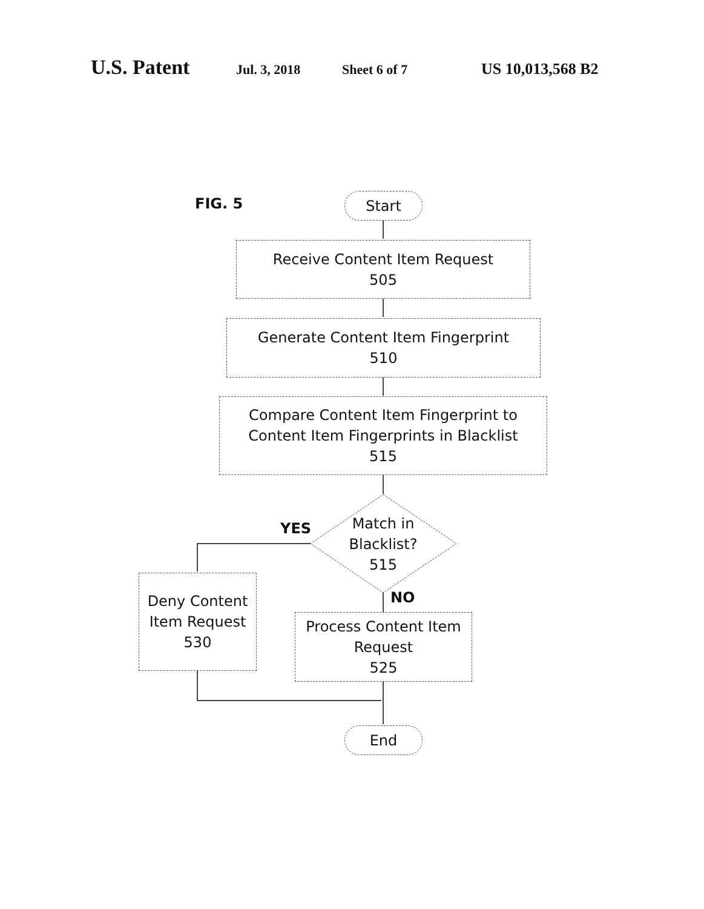U.S. Patent Jul. 3, 2018 Sheet 6 of 7 US 10,013,568 B2
FIG. 5 Start
Receive Content Item Request
505
Generate Content Item Fingerprint
510
Compare Content Item Fingerprint to
Content Item Fingerprints in Blacklist
515
YES
Match in
Blacklist?
515
NO
Deny Content
Item Request
530
Process Content Item
Request
525
End